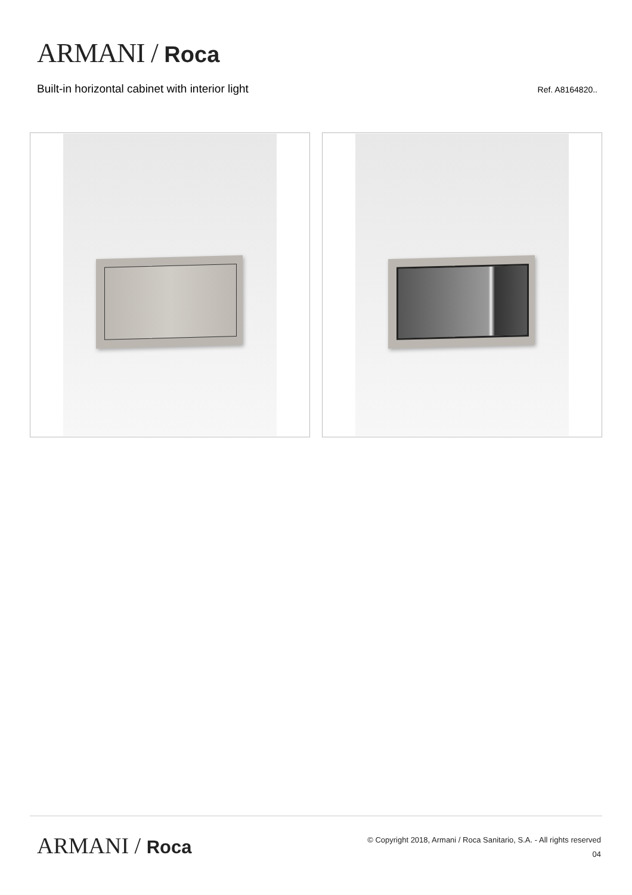ARMANI / Roca
Built-in horizontal cabinet with interior light
Ref. A8164820..
ARMANI / Roca
© Copyright 2018, Armani / Roca Sanitario, S.A. - All rights reserved
04